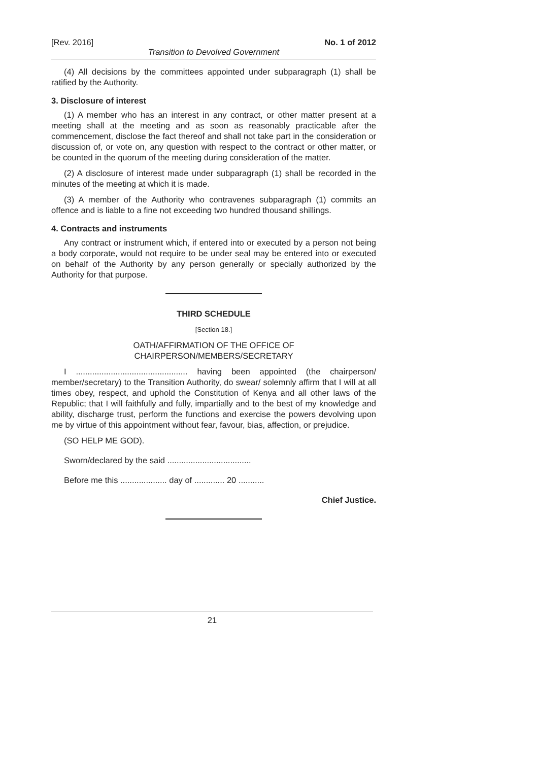[Rev. 2016] No. 1 of 2012
Transition to Devolved Government
(4) All decisions by the committees appointed under subparagraph (1) shall be ratified by the Authority.
3. Disclosure of interest
(1) A member who has an interest in any contract, or other matter present at a meeting shall at the meeting and as soon as reasonably practicable after the commencement, disclose the fact thereof and shall not take part in the consideration or discussion of, or vote on, any question with respect to the contract or other matter, or be counted in the quorum of the meeting during consideration of the matter.
(2) A disclosure of interest made under subparagraph (1) shall be recorded in the minutes of the meeting at which it is made.
(3) A member of the Authority who contravenes subparagraph (1) commits an offence and is liable to a fine not exceeding two hundred thousand shillings.
4. Contracts and instruments
Any contract or instrument which, if entered into or executed by a person not being a body corporate, would not require to be under seal may be entered into or executed on behalf of the Authority by any person generally or specially authorized by the Authority for that purpose.
THIRD SCHEDULE
[Section 18.]
OATH/AFFIRMATION OF THE OFFICE OF
CHAIRPERSON/MEMBERS/SECRETARY
I ................................................ having been appointed (the chairperson/ member/secretary) to the Transition Authority, do swear/ solemnly affirm that I will at all times obey, respect, and uphold the Constitution of Kenya and all other laws of the Republic; that I will faithfully and fully, impartially and to the best of my knowledge and ability, discharge trust, perform the functions and exercise the powers devolving upon me by virtue of this appointment without fear, favour, bias, affection, or prejudice.
(SO HELP ME GOD).
Sworn/declared by the said ....................................
Before me this .................... day of ............. 20 ...........
Chief Justice.
21